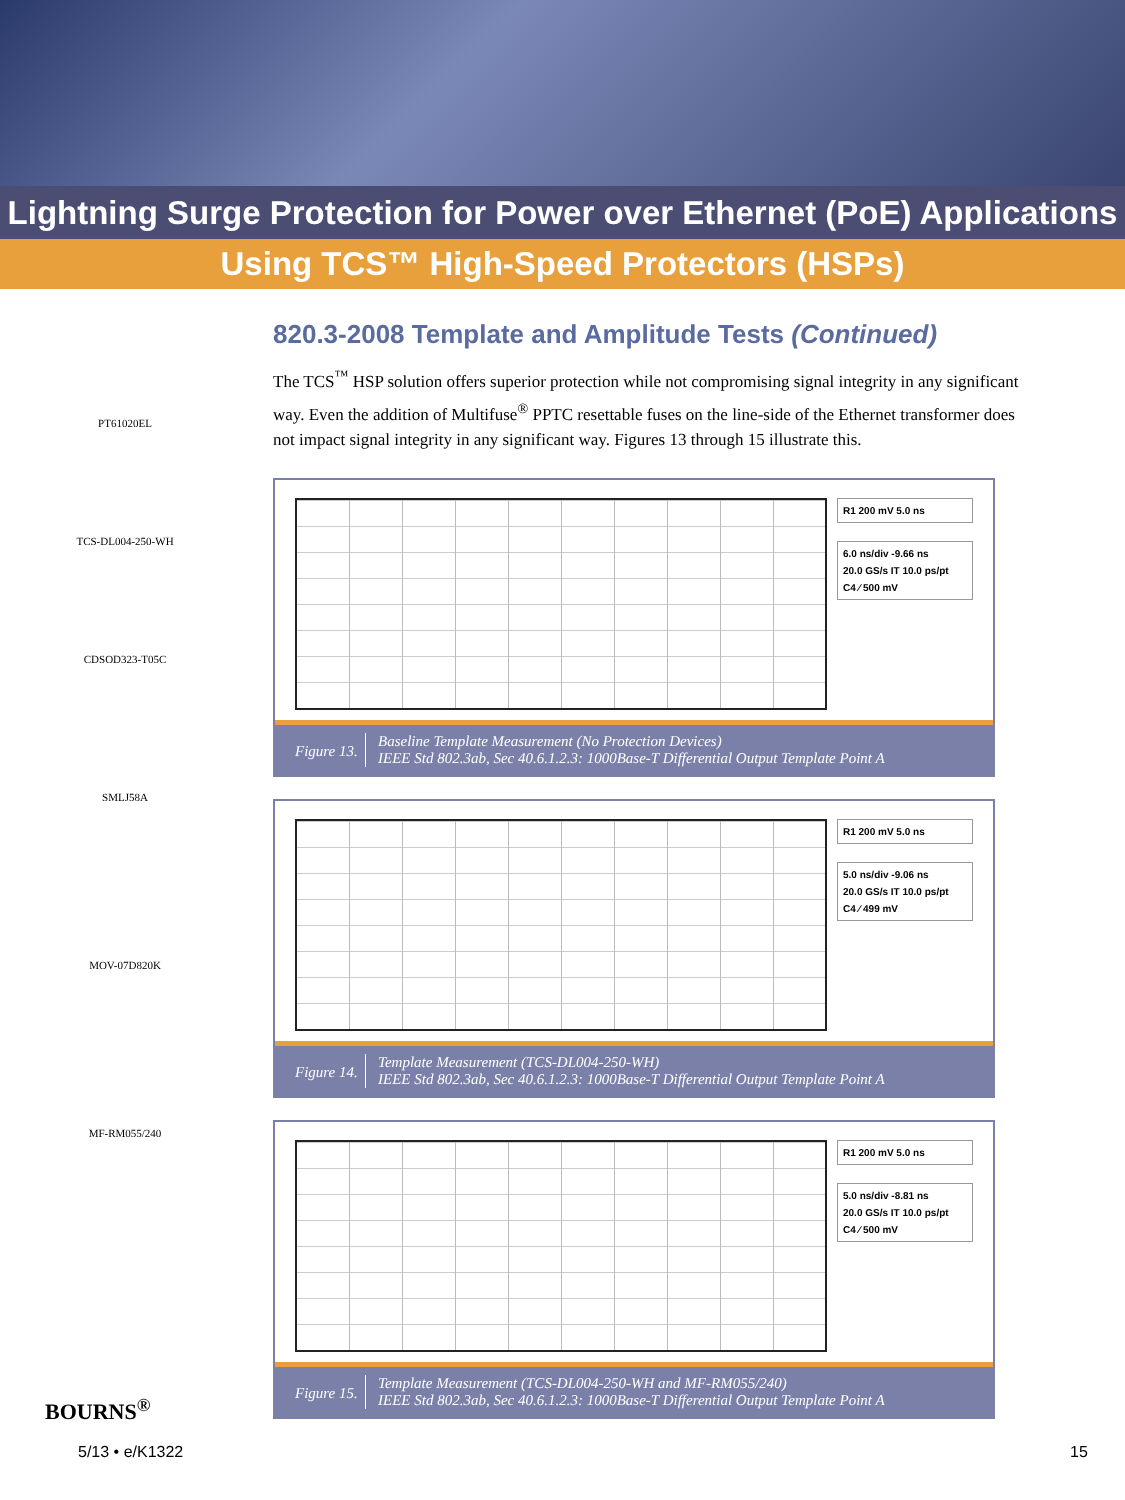Lightning Surge Protection for Power over Ethernet (PoE) Applications
Using TCS™ High-Speed Protectors (HSPs)
PT61020EL
TCS-DL004-250-WH
CDSOD323-T05C
SMLJ58A
MOV-07D820K
MF-RM055/240
820.3-2008 Template and Amplitude Tests (Continued)
The TCS<sup>™</sup> HSP solution offers superior protection while not compromising signal integrity in any significant way. Even the addition of Multifuse<sup>®</sup> PPTC resettable fuses on the line-side of the Ethernet transformer does not impact signal integrity in any significant way. Figures 13 through 15 illustrate this.
R1 200 mV 5.0 ns
6.0 ns/div -9.66 ns
20.0 GS/s IT 10.0 ps/pt
C4 ⁄ 500 mV
Figure 13. Baseline Template Measurement (No Protection Devices)
IEEE Std 802.3ab, Sec 40.6.1.2.3: 1000Base-T Differential Output Template Point A
R1 200 mV 5.0 ns
5.0 ns/div -9.06 ns
20.0 GS/s IT 10.0 ps/pt
C4 ⁄ 499 mV
Figure 14. Template Measurement (TCS-DL004-250-WH)
IEEE Std 802.3ab, Sec 40.6.1.2.3: 1000Base-T Differential Output Template Point A
R1 200 mV 5.0 ns
5.0 ns/div -8.81 ns
20.0 GS/s IT 10.0 ps/pt
C4 ⁄ 500 mV
Figure 15. Template Measurement (TCS-DL004-250-WH and MF-RM055/240)
IEEE Std 802.3ab, Sec 40.6.1.2.3: 1000Base-T Differential Output Template Point A
BOURNS<sup>®</sup>
5/13 • e/K1322
15